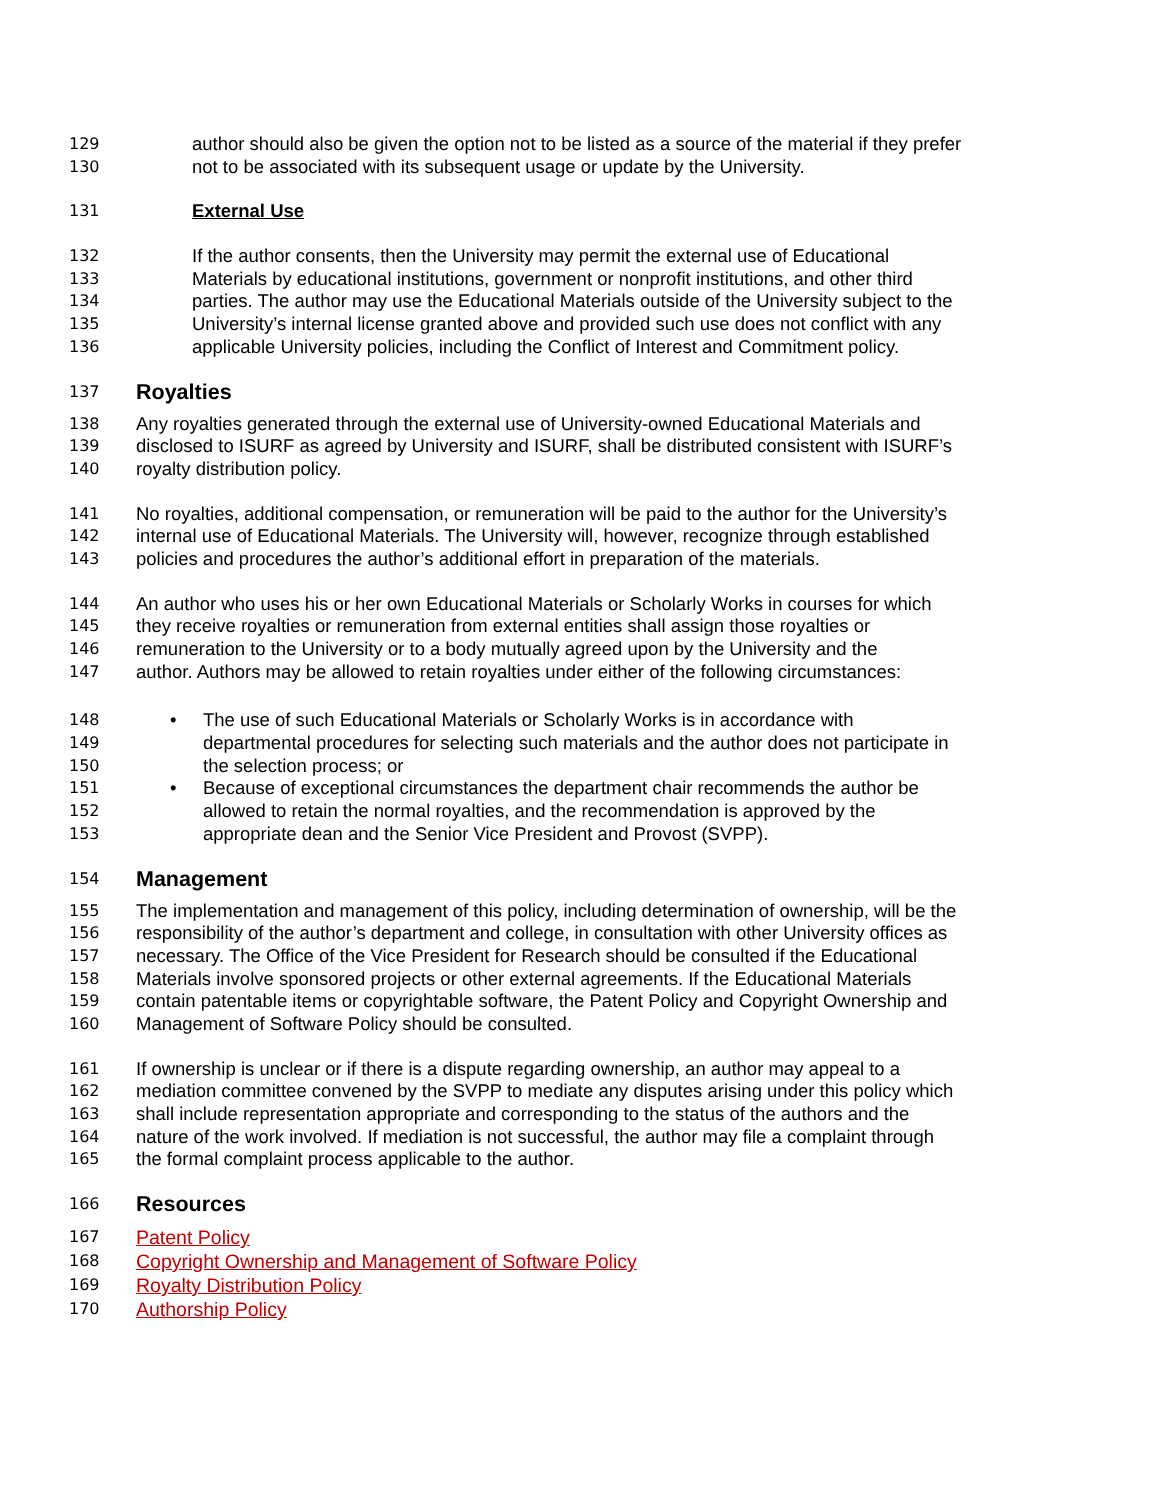129 author should also be given the option not to be listed as a source of the material if they prefer
130 not to be associated with its subsequent usage or update by the University.
131 External Use
132 If the author consents, then the University may permit the external use of Educational
133 Materials by educational institutions, government or nonprofit institutions, and other third
134 parties. The author may use the Educational Materials outside of the University subject to the
135 University’s internal license granted above and provided such use does not conflict with any
136 applicable University policies, including the Conflict of Interest and Commitment policy.
137 Royalties
138 Any royalties generated through the external use of University-owned Educational Materials and
139 disclosed to ISURF as agreed by University and ISURF, shall be distributed consistent with ISURF’s
140 royalty distribution policy.
141 No royalties, additional compensation, or remuneration will be paid to the author for the University’s
142 internal use of Educational Materials. The University will, however, recognize through established
143 policies and procedures the author’s additional effort in preparation of the materials.
144 An author who uses his or her own Educational Materials or Scholarly Works in courses for which
145 they receive royalties or remuneration from external entities shall assign those royalties or
146 remuneration to the University or to a body mutually agreed upon by the University and the
147 author. Authors may be allowed to retain royalties under either of the following circumstances:
148 • The use of such Educational Materials or Scholarly Works is in accordance with
149 departmental procedures for selecting such materials and the author does not participate in
150 the selection process; or
151 • Because of exceptional circumstances the department chair recommends the author be
152 allowed to retain the normal royalties, and the recommendation is approved by the
153 appropriate dean and the Senior Vice President and Provost (SVPP).
154 Management
155 The implementation and management of this policy, including determination of ownership, will be the
156 responsibility of the author’s department and college, in consultation with other University offices as
157 necessary. The Office of the Vice President for Research should be consulted if the Educational
158 Materials involve sponsored projects or other external agreements. If the Educational Materials
159 contain patentable items or copyrightable software, the Patent Policy and Copyright Ownership and
160 Management of Software Policy should be consulted.
161 If ownership is unclear or if there is a dispute regarding ownership, an author may appeal to a
162 mediation committee convened by the SVPP to mediate any disputes arising under this policy which
163 shall include representation appropriate and corresponding to the status of the authors and the
164 nature of the work involved. If mediation is not successful, the author may file a complaint through
165 the formal complaint process applicable to the author.
166 Resources
167 Patent Policy
168 Copyright Ownership and Management of Software Policy
169 Royalty Distribution Policy
170 Authorship Policy